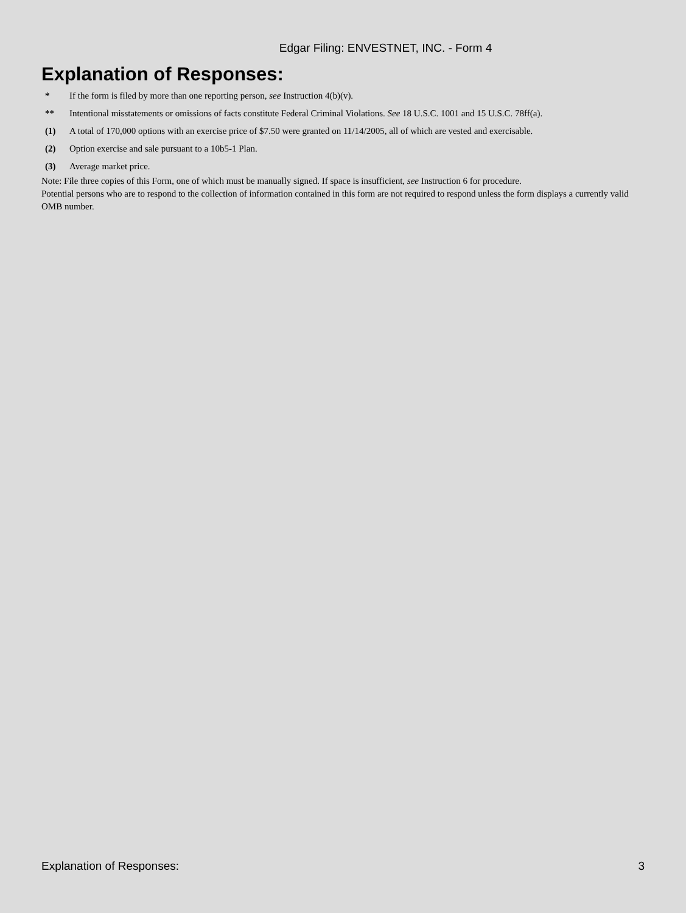Edgar Filing: ENVESTNET, INC. - Form 4
Explanation of Responses:
| * | If the form is filed by more than one reporting person, see Instruction 4(b)(v). |
| ** | Intentional misstatements or omissions of facts constitute Federal Criminal Violations. See 18 U.S.C. 1001 and 15 U.S.C. 78ff(a). |
| (1) | A total of 170,000 options with an exercise price of $7.50 were granted on 11/14/2005, all of which are vested and exercisable. |
| (2) | Option exercise and sale pursuant to a 10b5-1 Plan. |
| (3) | Average market price. |
Note: File three copies of this Form, one of which must be manually signed. If space is insufficient, see Instruction 6 for procedure.
Potential persons who are to respond to the collection of information contained in this form are not required to respond unless the form displays a currently valid OMB number.
Explanation of Responses: 3